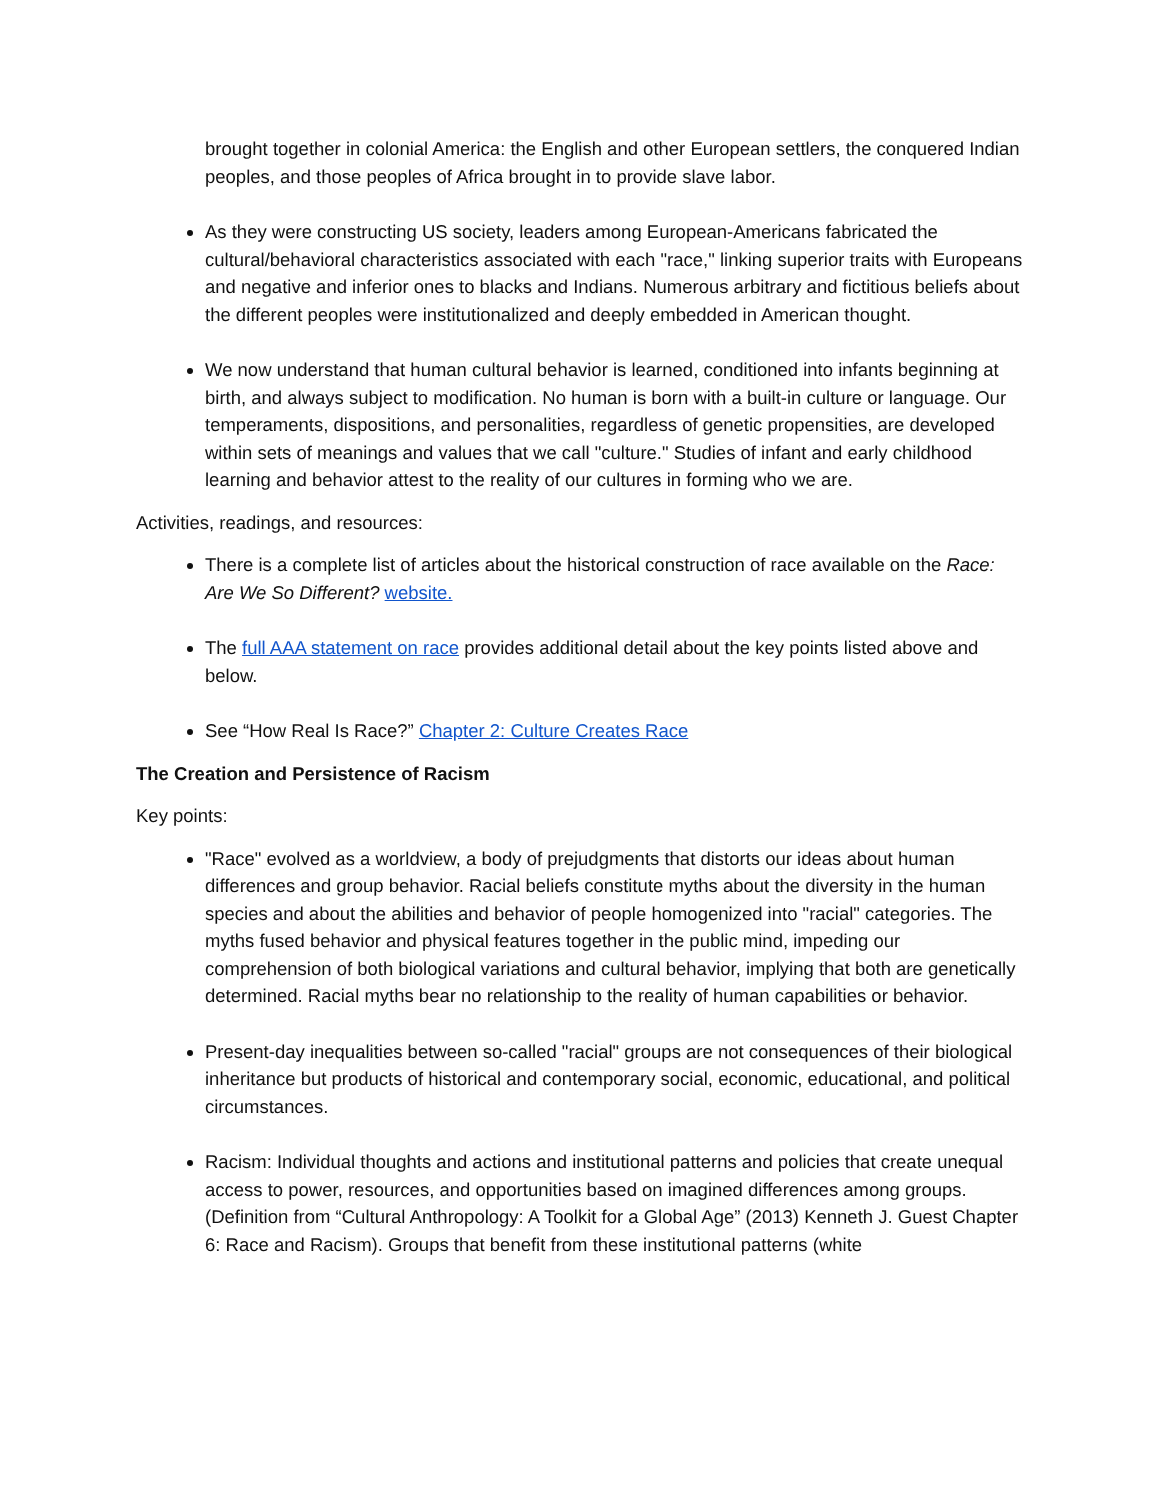brought together in colonial America: the English and other European settlers, the conquered Indian peoples, and those peoples of Africa brought in to provide slave labor.
As they were constructing US society, leaders among European-Americans fabricated the cultural/behavioral characteristics associated with each "race," linking superior traits with Europeans and negative and inferior ones to blacks and Indians. Numerous arbitrary and fictitious beliefs about the different peoples were institutionalized and deeply embedded in American thought.
We now understand that human cultural behavior is learned, conditioned into infants beginning at birth, and always subject to modification. No human is born with a built-in culture or language. Our temperaments, dispositions, and personalities, regardless of genetic propensities, are developed within sets of meanings and values that we call "culture." Studies of infant and early childhood learning and behavior attest to the reality of our cultures in forming who we are.
Activities, readings, and resources:
There is a complete list of articles about the historical construction of race available on the Race: Are We So Different? website.
The full AAA statement on race provides additional detail about the key points listed above and below.
See “How Real Is Race?” Chapter 2: Culture Creates Race
The Creation and Persistence of Racism
Key points:
"Race" evolved as a worldview, a body of prejudgments that distorts our ideas about human differences and group behavior. Racial beliefs constitute myths about the diversity in the human species and about the abilities and behavior of people homogenized into "racial" categories. The myths fused behavior and physical features together in the public mind, impeding our comprehension of both biological variations and cultural behavior, implying that both are genetically determined. Racial myths bear no relationship to the reality of human capabilities or behavior.
Present-day inequalities between so-called "racial" groups are not consequences of their biological inheritance but products of historical and contemporary social, economic, educational, and political circumstances.
Racism: Individual thoughts and actions and institutional patterns and policies that create unequal access to power, resources, and opportunities based on imagined differences among groups. (Definition from “Cultural Anthropology: A Toolkit for a Global Age” (2013) Kenneth J. Guest Chapter 6: Race and Racism). Groups that benefit from these institutional patterns (white